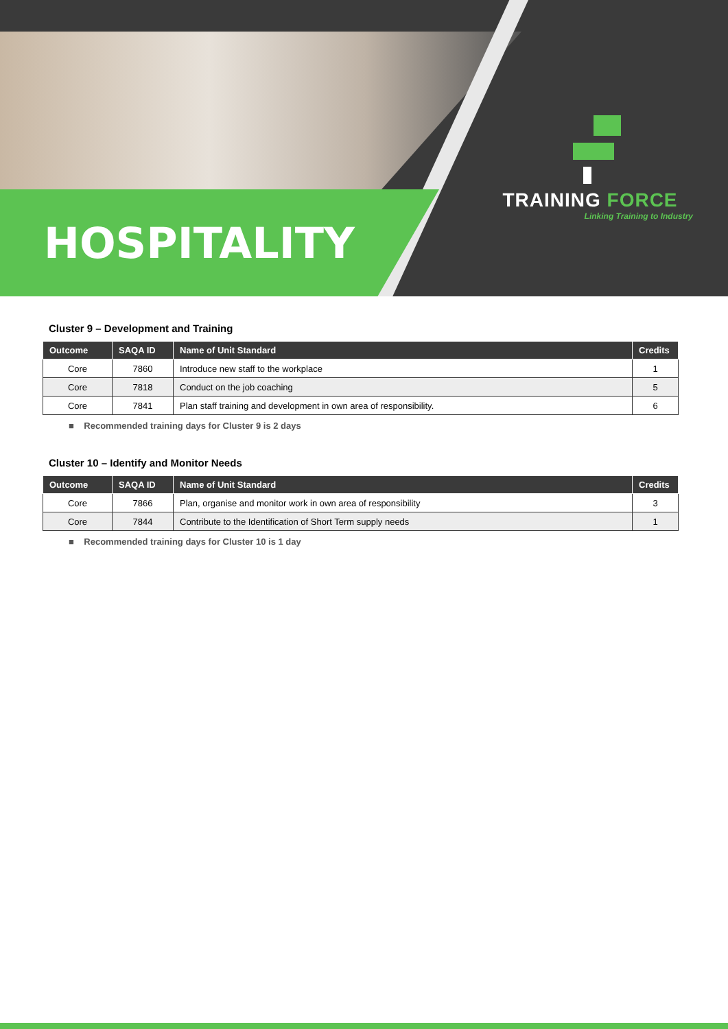HOSPITALITY
TRAINING FORCE
Linking Training to Industry
Cluster 9 – Development and Training
| Outcome | SAQA ID | Name of Unit Standard | Credits |
| --- | --- | --- | --- |
| Core | 7860 | Introduce new staff to the workplace | 1 |
| Core | 7818 | Conduct on the job coaching | 5 |
| Core | 7841 | Plan staff training and development in own area of responsibility. | 6 |
■ Recommended training days for Cluster 9 is 2 days
Cluster 10 – Identify and Monitor Needs
| Outcome | SAQA ID | Name of Unit Standard | Credits |
| --- | --- | --- | --- |
| Core | 7866 | Plan, organise and monitor work in own area of responsibility | 3 |
| Core | 7844 | Contribute to the Identification of Short Term supply needs | 1 |
■ Recommended training days for Cluster 10 is 1 day